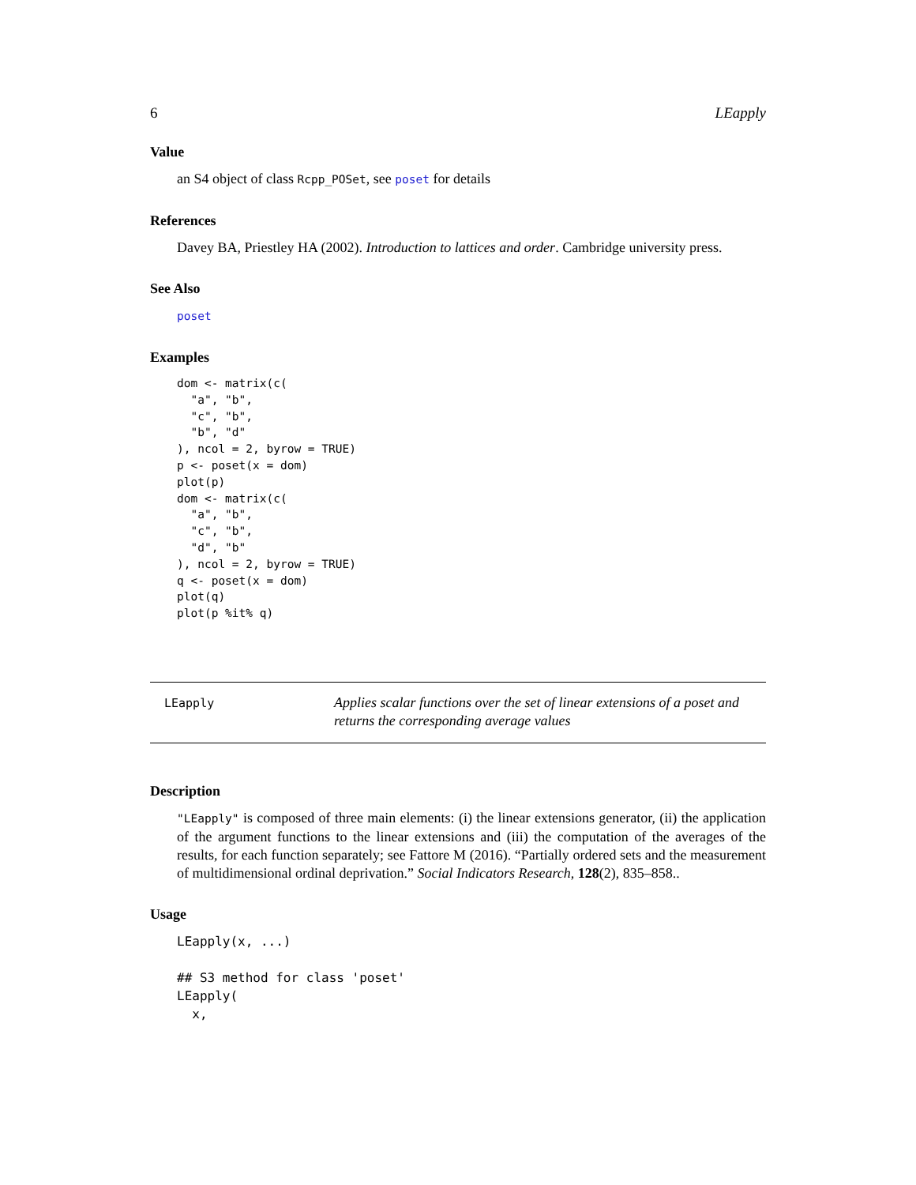6 LEapply
Value
an S4 object of class Rcpp_POSet, see poset for details
References
Davey BA, Priestley HA (2002). Introduction to lattices and order. Cambridge university press.
See Also
poset
Examples
dom <- matrix(c(
  "a", "b",
  "c", "b",
  "b", "d"
), ncol = 2, byrow = TRUE)
p <- poset(x = dom)
plot(p)
dom <- matrix(c(
  "a", "b",
  "c", "b",
  "d", "b"
), ncol = 2, byrow = TRUE)
q <- poset(x = dom)
plot(q)
plot(p %it% q)
LEapply
Applies scalar functions over the set of linear extensions of a poset and returns the corresponding average values
Description
"LEapply" is composed of three main elements: (i) the linear extensions generator, (ii) the application of the argument functions to the linear extensions and (iii) the computation of the averages of the results, for each function separately; see Fattore M (2016). “Partially ordered sets and the measurement of multidimensional ordinal deprivation.” Social Indicators Research, 128(2), 835–858..
Usage
LEapply(x, ...)

## S3 method for class 'poset'
LEapply(
  x,